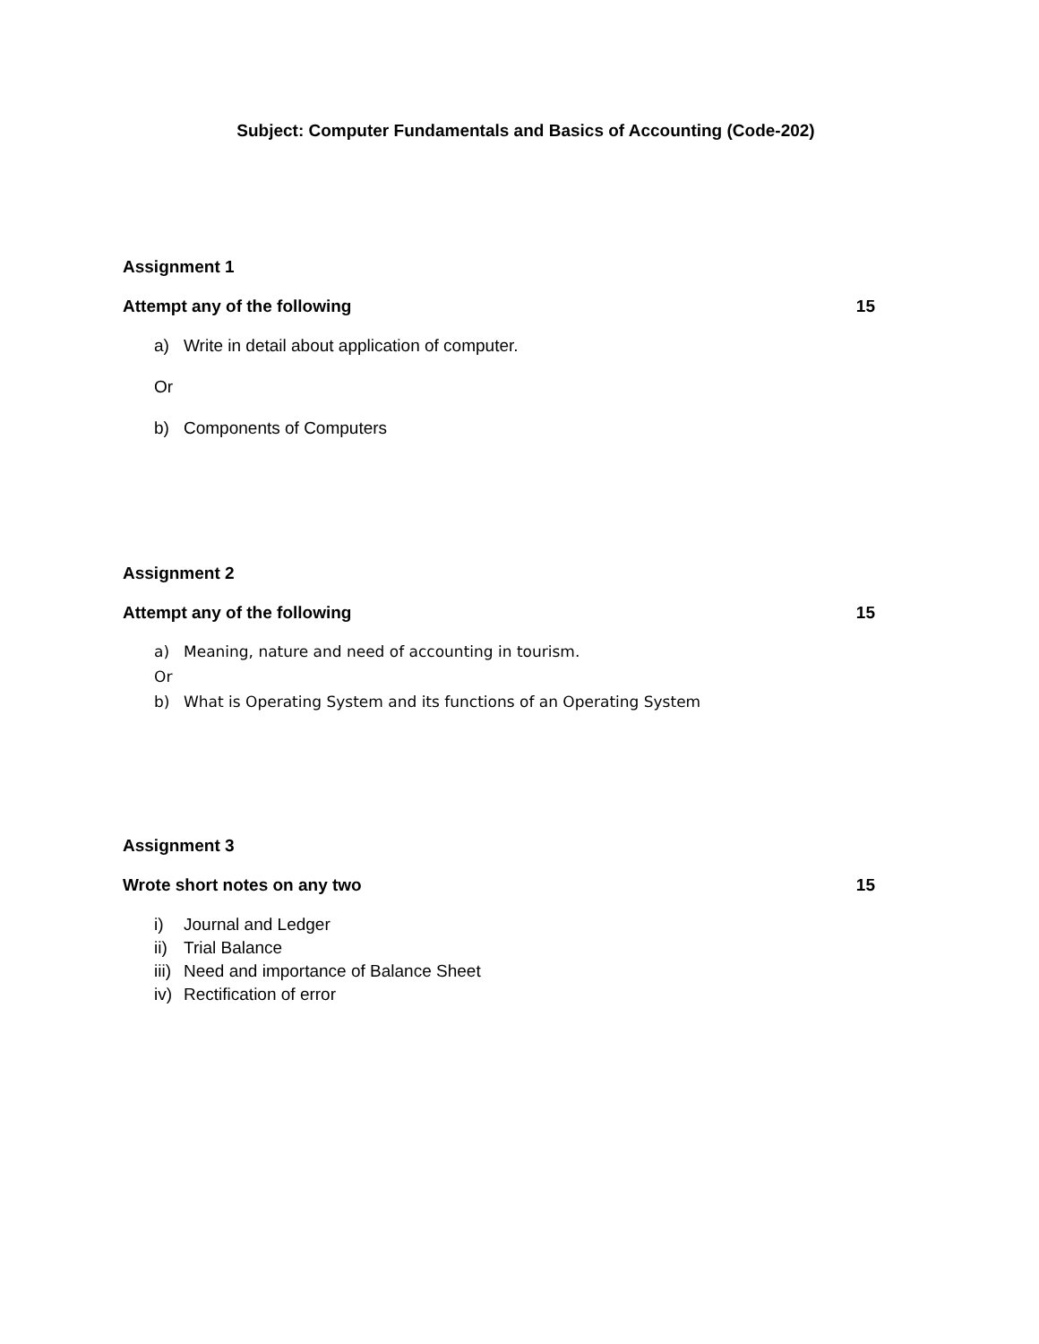Subject: Computer Fundamentals and Basics of Accounting (Code-202)
Assignment 1
Attempt any of the following 15
a) Write in detail about application of computer.
Or
b) Components of Computers
Assignment 2
Attempt any of the following 15
a) Meaning, nature and need of accounting in tourism.
Or
b) What is Operating System and its functions of an Operating System
Assignment 3
Wrote short notes on any two 15
i) Journal and Ledger
ii) Trial Balance
iii) Need and importance of Balance Sheet
iv) Rectification of error